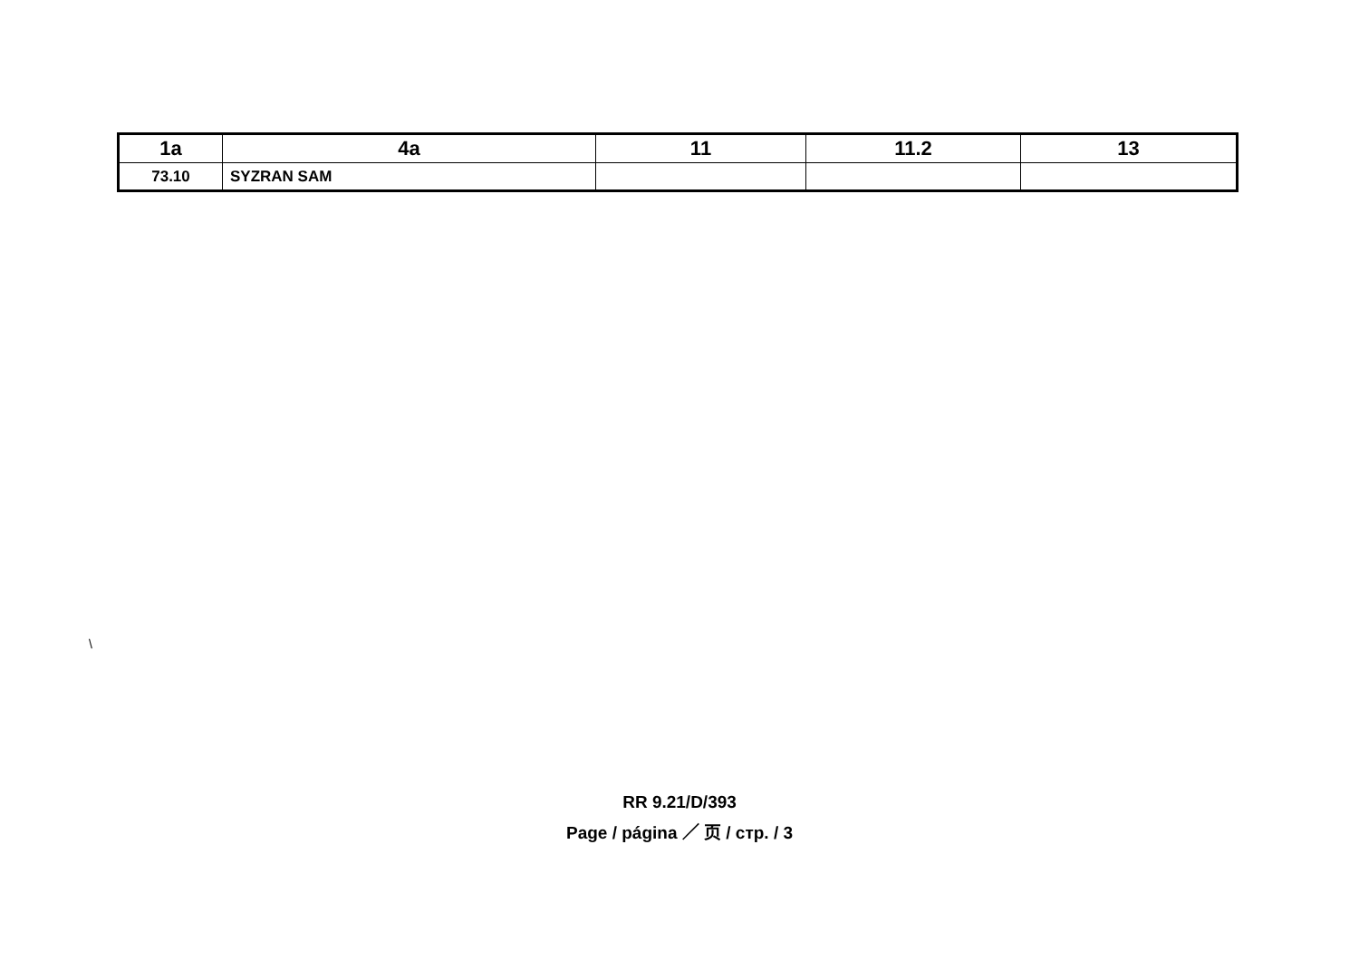| 1a | 4a | 11 | 11.2 | 13 |
| --- | --- | --- | --- | --- |
| 73.10 | SYZRAN SAM | | | |
\
RR 9.21/D/393
Page / página ／ 页 / стр. / 3